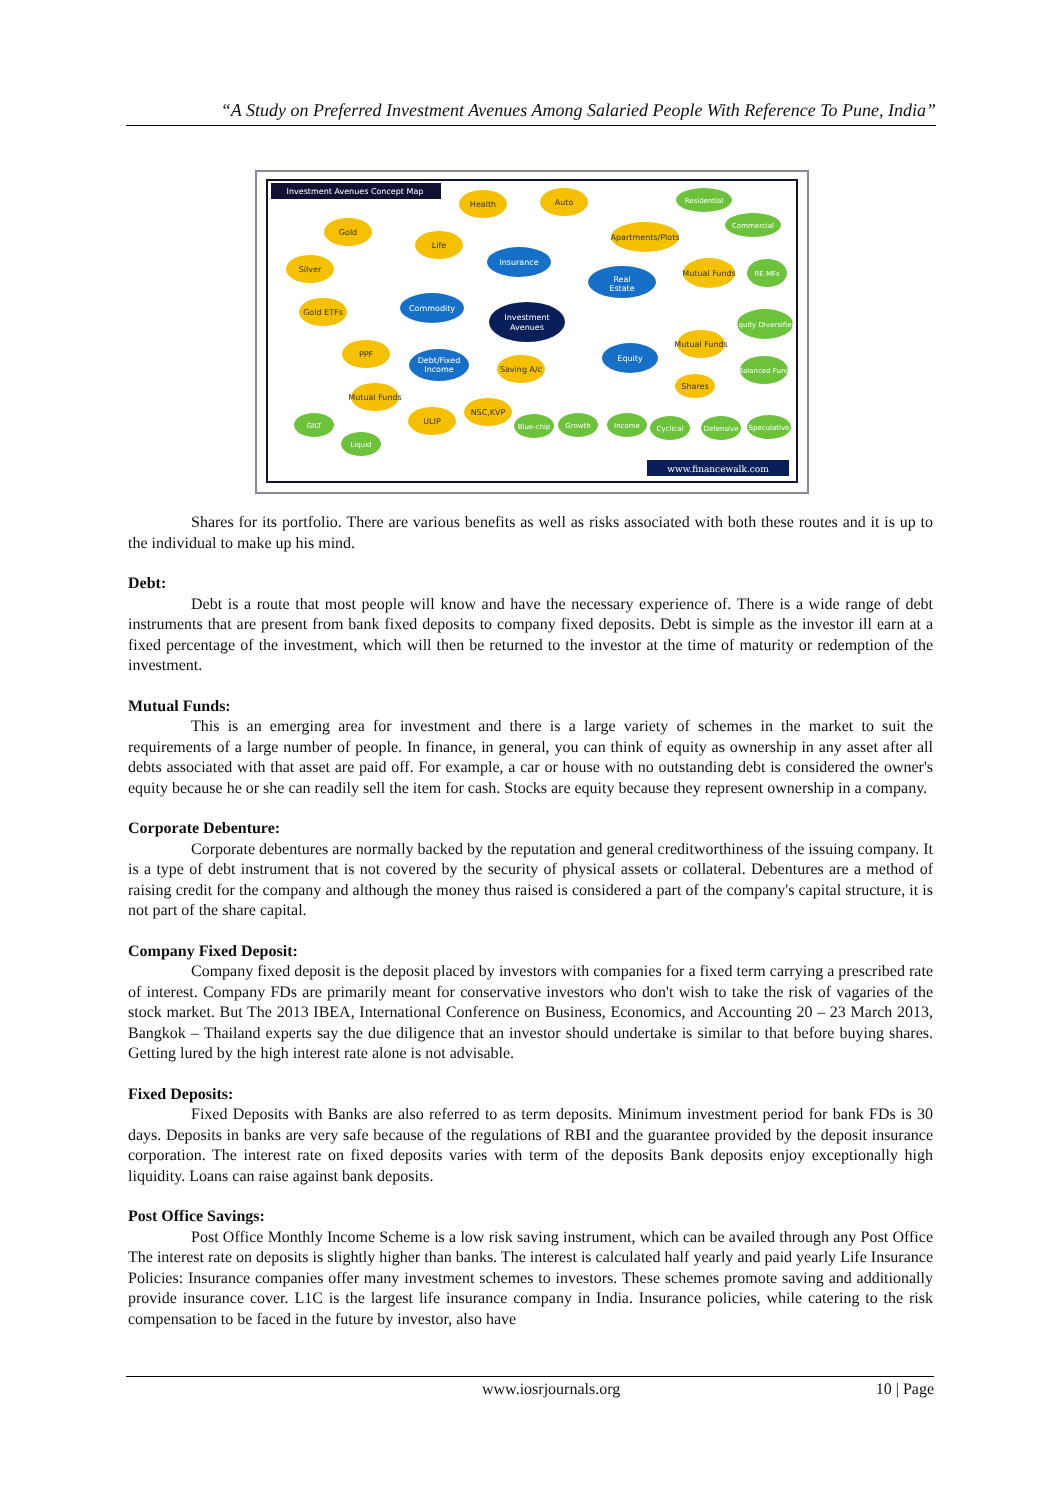“A Study on Preferred Investment Avenues Among Salaried People With Reference To Pune, India”
Investment Avenues Concept Map
Investment
Avenues
Insurance
Commodity
Real
Estate
Debt/Fixed
Income
Equity
Health
Auto
Gold
Life
Silver
Gold ETFs
Apartments/Plots
Mutual Funds
PPF
Saving A/c
Mutual Funds
Mutual Funds
ULIP
NSC,KVP
Shares
Residential
Commercial
RE MFs
Equity Diversified
Balanced Fund
GILT
Liquid
Blue-chip
Growth
Income
Cyclical
Defensive
Speculative
www.financewalk.com
Shares for its portfolio. There are various benefits as well as risks associated with both these routes and it is up to the individual to make up his mind.
Debt:
Debt is a route that most people will know and have the necessary experience of. There is a wide range of debt instruments that are present from bank fixed deposits to company fixed deposits. Debt is simple as the investor ill earn at a fixed percentage of the investment, which will then be returned to the investor at the time of maturity or redemption of the investment.
Mutual Funds:
This is an emerging area for investment and there is a large variety of schemes in the market to suit the requirements of a large number of people. In finance, in general, you can think of equity as ownership in any asset after all debts associated with that asset are paid off. For example, a car or house with no outstanding debt is considered the owner's equity because he or she can readily sell the item for cash. Stocks are equity because they represent ownership in a company.
Corporate Debenture:
Corporate debentures are normally backed by the reputation and general creditworthiness of the issuing company. It is a type of debt instrument that is not covered by the security of physical assets or collateral. Debentures are a method of raising credit for the company and although the money thus raised is considered a part of the company's capital structure, it is not part of the share capital.
Company Fixed Deposit:
Company fixed deposit is the deposit placed by investors with companies for a fixed term carrying a prescribed rate of interest. Company FDs are primarily meant for conservative investors who don't wish to take the risk of vagaries of the stock market. But The 2013 IBEA, International Conference on Business, Economics, and Accounting 20 – 23 March 2013, Bangkok – Thailand experts say the due diligence that an investor should undertake is similar to that before buying shares. Getting lured by the high interest rate alone is not advisable.
Fixed Deposits:
Fixed Deposits with Banks are also referred to as term deposits. Minimum investment period for bank FDs is 30 days. Deposits in banks are very safe because of the regulations of RBI and the guarantee provided by the deposit insurance corporation. The interest rate on fixed deposits varies with term of the deposits Bank deposits enjoy exceptionally high liquidity. Loans can raise against bank deposits.
Post Office Savings:
Post Office Monthly Income Scheme is a low risk saving instrument, which can be availed through any Post Office The interest rate on deposits is slightly higher than banks. The interest is calculated half yearly and paid yearly Life Insurance Policies: Insurance companies offer many investment schemes to investors. These schemes promote saving and additionally provide insurance cover. L1C is the largest life insurance company in India. Insurance policies, while catering to the risk compensation to be faced in the future by investor, also have
www.iosrjournals.org 10 | Page